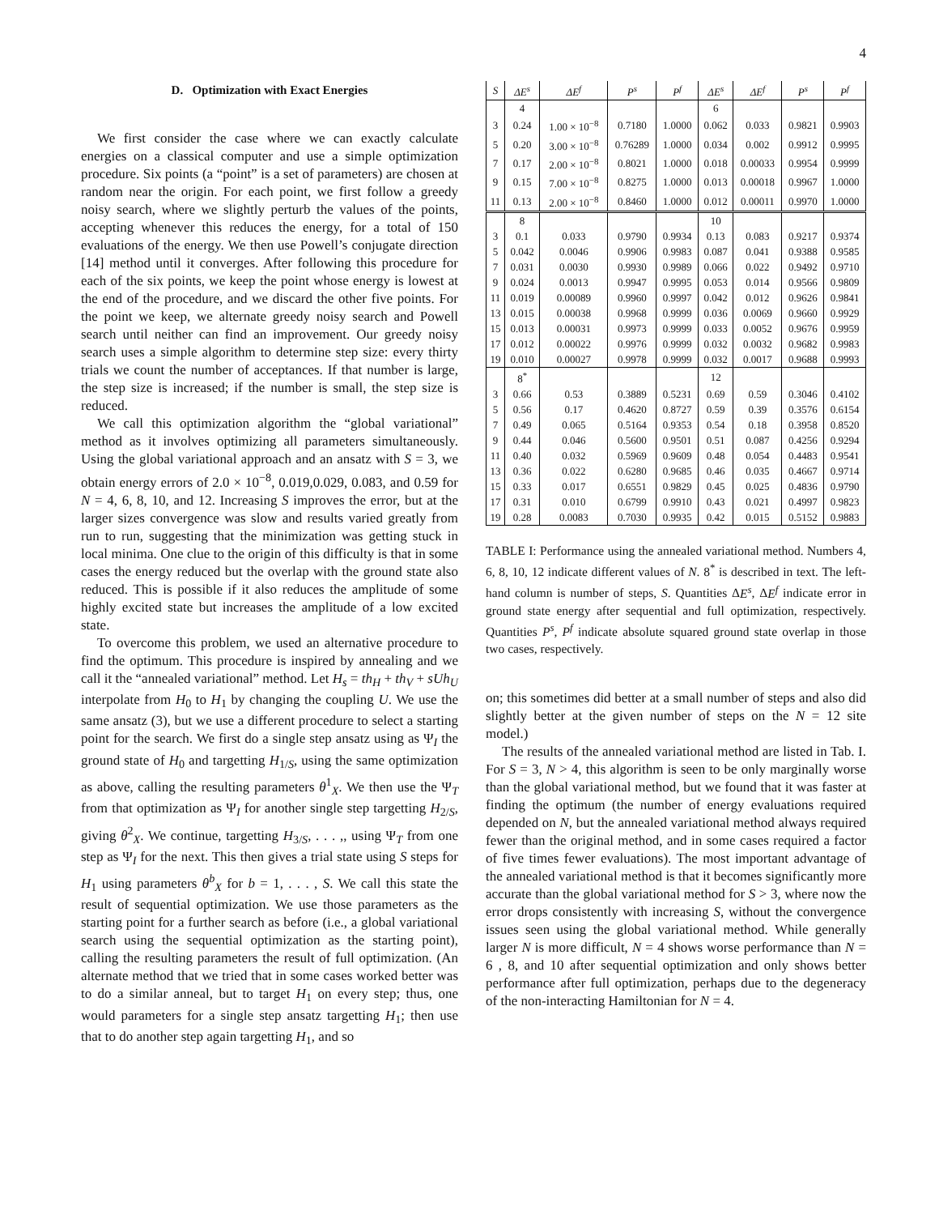4
D. Optimization with Exact Energies
We first consider the case where we can exactly calculate energies on a classical computer and use a simple optimization procedure. Six points (a “point” is a set of parameters) are chosen at random near the origin. For each point, we first follow a greedy noisy search, where we slightly perturb the values of the points, accepting whenever this reduces the energy, for a total of 150 evaluations of the energy. We then use Powell’s conjugate direction [14] method until it converges. After following this procedure for each of the six points, we keep the point whose energy is lowest at the end of the procedure, and we discard the other five points. For the point we keep, we alternate greedy noisy search and Powell search until neither can find an improvement. Our greedy noisy search uses a simple algorithm to determine step size: every thirty trials we count the number of acceptances. If that number is large, the step size is increased; if the number is small, the step size is reduced.
We call this optimization algorithm the “global variational” method as it involves optimizing all parameters simultaneously. Using the global variational approach and an ansatz with S = 3, we obtain energy errors of 2.0 × 10<sup>−8</sup>, 0.019,0.029, 0.083, and 0.59 for N = 4, 6, 8, 10, and 12. Increasing S improves the error, but at the larger sizes convergence was slow and results varied greatly from run to run, suggesting that the minimization was getting stuck in local minima. One clue to the origin of this difficulty is that in some cases the energy reduced but the overlap with the ground state also reduced. This is possible if it also reduces the amplitude of some highly excited state but increases the amplitude of a low excited state.
To overcome this problem, we used an alternative procedure to find the optimum. This procedure is inspired by annealing and we call it the “annealed variational” method. Let H<sub>s</sub> = th<sub>H</sub> + th<sub>V</sub> + sUh<sub>U</sub> interpolate from H<sub>0</sub> to H<sub>1</sub> by changing the coupling U. We use the same ansatz (3), but we use a different procedure to select a starting point for the search. We first do a single step ansatz using as Ψ<sub>I</sub> the ground state of H<sub>0</sub> and targetting H<sub>1/S</sub>, using the same optimization as above, calling the resulting parameters θ<sup>1</sup><sub>X</sub>. We then use the Ψ<sub>T</sub> from that optimization as Ψ<sub>I</sub> for another single step targetting H<sub>2/S</sub>, giving θ<sup>2</sup><sub>X</sub>. We continue, targetting H<sub>3/S</sub>, . . . ,, using Ψ<sub>T</sub> from one step as Ψ<sub>I</sub> for the next. This then gives a trial state using S steps for H<sub>1</sub> using parameters θ<sup>b</sup><sub>X</sub> for b = 1, . . . , S. We call this state the result of sequential optimization. We use those parameters as the starting point for a further search as before (i.e., a global variational search using the sequential optimization as the starting point), calling the resulting parameters the result of full optimization. (An alternate method that we tried that in some cases worked better was to do a similar anneal, but to target H<sub>1</sub> on every step; thus, one would parameters for a single step ansatz targetting H<sub>1</sub>; then use that to do another step again targetting H<sub>1</sub>, and so
| S | ΔE<sup>s</sup> | ΔE<sup>f</sup> | P<sup>s</sup> | P<sup>f</sup> | ΔE<sup>s</sup> | ΔE<sup>f</sup> | P<sup>s</sup> | P<sup>f</sup> |
| --- | --- | --- | --- | --- | --- | --- | --- | --- |
| | 4 | | | | 6 | | | |
| 3 | 0.24 | 1.00 × 10<sup>−8</sup> | 0.7180 | 1.0000 | 0.062 | 0.033 | 0.9821 | 0.9903 |
| 5 | 0.20 | 3.00 × 10<sup>−8</sup> | 0.76289 | 1.0000 | 0.034 | 0.002 | 0.9912 | 0.9995 |
| 7 | 0.17 | 2.00 × 10<sup>−8</sup> | 0.8021 | 1.0000 | 0.018 | 0.00033 | 0.9954 | 0.9999 |
| 9 | 0.15 | 7.00 × 10<sup>−8</sup> | 0.8275 | 1.0000 | 0.013 | 0.00018 | 0.9967 | 1.0000 |
| 11 | 0.13 | 2.00 × 10<sup>−8</sup> | 0.8460 | 1.0000 | 0.012 | 0.00011 | 0.9970 | 1.0000 |
| | 8 | | | | 10 | | | |
| 3 | 0.1 | 0.033 | 0.9790 | 0.9934 | 0.13 | 0.083 | 0.9217 | 0.9374 |
| 5 | 0.042 | 0.0046 | 0.9906 | 0.9983 | 0.087 | 0.041 | 0.9388 | 0.9585 |
| 7 | 0.031 | 0.0030 | 0.9930 | 0.9989 | 0.066 | 0.022 | 0.9492 | 0.9710 |
| 9 | 0.024 | 0.0013 | 0.9947 | 0.9995 | 0.053 | 0.014 | 0.9566 | 0.9809 |
| 11 | 0.019 | 0.00089 | 0.9960 | 0.9997 | 0.042 | 0.012 | 0.9626 | 0.9841 |
| 13 | 0.015 | 0.00038 | 0.9968 | 0.9999 | 0.036 | 0.0069 | 0.9660 | 0.9929 |
| 15 | 0.013 | 0.00031 | 0.9973 | 0.9999 | 0.033 | 0.0052 | 0.9676 | 0.9959 |
| 17 | 0.012 | 0.00022 | 0.9976 | 0.9999 | 0.032 | 0.0032 | 0.9682 | 0.9983 |
| 19 | 0.010 | 0.00027 | 0.9978 | 0.9999 | 0.032 | 0.0017 | 0.9688 | 0.9993 |
| | 8<sup>*</sup> | | | | 12 | | | |
| 3 | 0.66 | 0.53 | 0.3889 | 0.5231 | 0.69 | 0.59 | 0.3046 | 0.4102 |
| 5 | 0.56 | 0.17 | 0.4620 | 0.8727 | 0.59 | 0.39 | 0.3576 | 0.6154 |
| 7 | 0.49 | 0.065 | 0.5164 | 0.9353 | 0.54 | 0.18 | 0.3958 | 0.8520 |
| 9 | 0.44 | 0.046 | 0.5600 | 0.9501 | 0.51 | 0.087 | 0.4256 | 0.9294 |
| 11 | 0.40 | 0.032 | 0.5969 | 0.9609 | 0.48 | 0.054 | 0.4483 | 0.9541 |
| 13 | 0.36 | 0.022 | 0.6280 | 0.9685 | 0.46 | 0.035 | 0.4667 | 0.9714 |
| 15 | 0.33 | 0.017 | 0.6551 | 0.9829 | 0.45 | 0.025 | 0.4836 | 0.9790 |
| 17 | 0.31 | 0.010 | 0.6799 | 0.9910 | 0.43 | 0.021 | 0.4997 | 0.9823 |
| 19 | 0.28 | 0.0083 | 0.7030 | 0.9935 | 0.42 | 0.015 | 0.5152 | 0.9883 |
TABLE I: Performance using the annealed variational method. Numbers 4, 6, 8, 10, 12 indicate different values of N. 8<sup>*</sup> is described in text. The left-hand column is number of steps, S. Quantities ΔE<sup>s</sup>, ΔE<sup>f</sup> indicate error in ground state energy after sequential and full optimization, respectively. Quantities P<sup>s</sup>, P<sup>f</sup> indicate absolute squared ground state overlap in those two cases, respectively.
on; this sometimes did better at a small number of steps and also did slightly better at the given number of steps on the N = 12 site model.)
The results of the annealed variational method are listed in Tab. I. For S = 3, N > 4, this algorithm is seen to be only marginally worse than the global variational method, but we found that it was faster at finding the optimum (the number of energy evaluations required depended on N, but the annealed variational method always required fewer than the original method, and in some cases required a factor of five times fewer evaluations). The most important advantage of the annealed variational method is that it becomes significantly more accurate than the global variational method for S > 3, where now the error drops consistently with increasing S, without the convergence issues seen using the global variational method. While generally larger N is more difficult, N = 4 shows worse performance than N = 6 , 8, and 10 after sequential optimization and only shows better performance after full optimization, perhaps due to the degeneracy of the non-interacting Hamiltonian for N = 4.